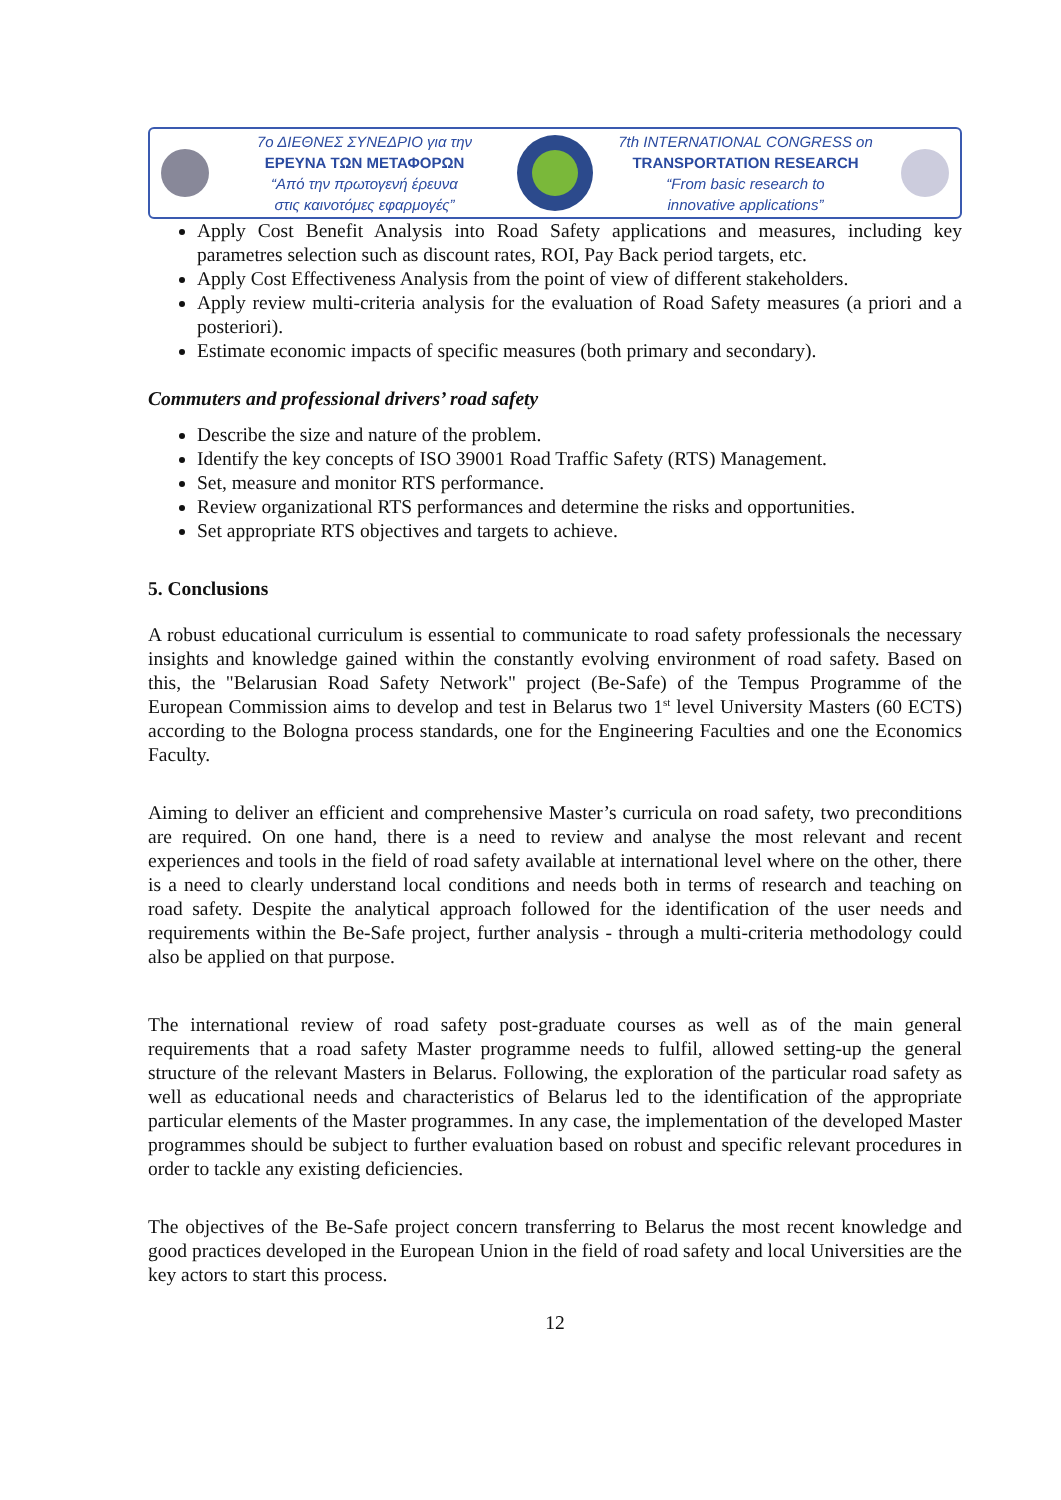7ο ΔΙΕΘΝΕΣ ΣΥΝΕΔΡΙΟ για την
ΕΡΕΥΝΑ ΤΩΝ ΜΕΤΑΦΟΡΩΝ
“Από την πρωτογενή έρευνα
στις καινοτόμες εφαρμογές”
7th INTERNATIONAL CONGRESS on
TRANSPORTATION RESEARCH
“From basic research to
innovative applications”
Apply Cost Benefit Analysis into Road Safety applications and measures, including key parametres selection such as discount rates, ROI, Pay Back period targets, etc.
Apply Cost Effectiveness Analysis from the point of view of different stakeholders.
Apply review multi-criteria analysis for the evaluation of Road Safety measures (a priori and a posteriori).
Estimate economic impacts of specific measures (both primary and secondary).
Commuters and professional drivers’ road safety
Describe the size and nature of the problem.
Identify the key concepts of ISO 39001 Road Traffic Safety (RTS) Management.
Set, measure and monitor RTS performance.
Review organizational RTS performances and determine the risks and opportunities.
Set appropriate RTS objectives and targets to achieve.
5. Conclusions
A robust educational curriculum is essential to communicate to road safety professionals the necessary insights and knowledge gained within the constantly evolving environment of road safety. Based on this, the "Belarusian Road Safety Network" project (Be-Safe) of the Tempus Programme of the European Commission aims to develop and test in Belarus two 1<sup>st</sup> level University Masters (60 ECTS) according to the Bologna process standards, one for the Engineering Faculties and one the Economics Faculty.
Aiming to deliver an efficient and comprehensive Master’s curricula on road safety, two preconditions are required. On one hand, there is a need to review and analyse the most relevant and recent experiences and tools in the field of road safety available at international level where on the other, there is a need to clearly understand local conditions and needs both in terms of research and teaching on road safety. Despite the analytical approach followed for the identification of the user needs and requirements within the Be-Safe project, further analysis - through a multi-criteria methodology could also be applied on that purpose.
The international review of road safety post-graduate courses as well as of the main general requirements that a road safety Master programme needs to fulfil, allowed setting-up the general structure of the relevant Masters in Belarus. Following, the exploration of the particular road safety as well as educational needs and characteristics of Belarus led to the identification of the appropriate particular elements of the Master programmes. In any case, the implementation of the developed Master programmes should be subject to further evaluation based on robust and specific relevant procedures in order to tackle any existing deficiencies.
The objectives of the Be-Safe project concern transferring to Belarus the most recent knowledge and good practices developed in the European Union in the field of road safety and local Universities are the key actors to start this process.
12